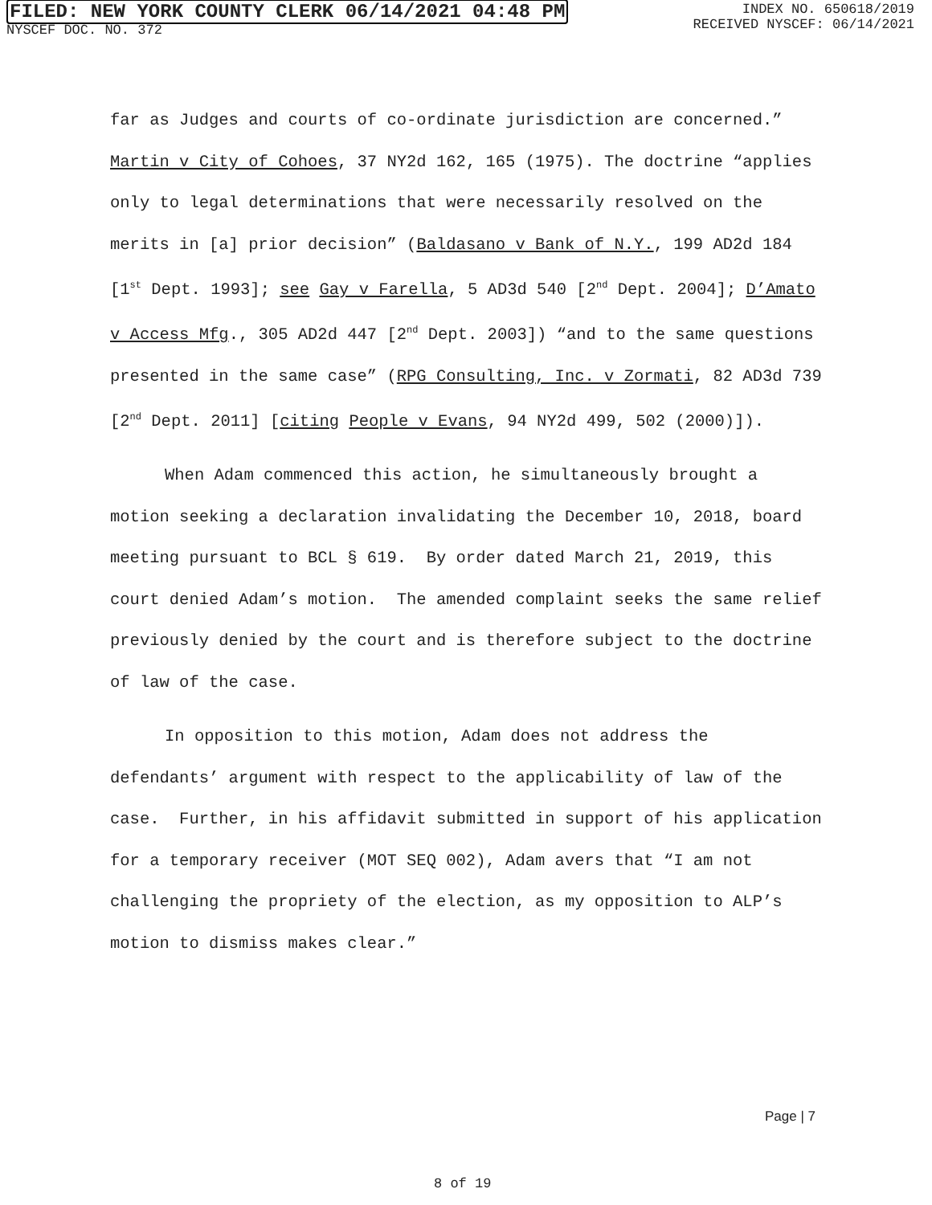FILED: NEW YORK COUNTY CLERK 06/14/2021 04:48 PM
NYSCEF DOC. NO. 372
INDEX NO. 650618/2019
RECEIVED NYSCEF: 06/14/2021
far as Judges and courts of co-ordinate jurisdiction are concerned.” Martin v City of Cohoes, 37 NY2d 162, 165 (1975). The doctrine “applies only to legal determinations that were necessarily resolved on the merits in [a] prior decision” (Baldasano v Bank of N.Y., 199 AD2d 184 [1<sup>st</sup> Dept. 1993]; see Gay v Farella, 5 AD3d 540 [2<sup>nd</sup> Dept. 2004]; D’Amato v Access Mfg., 305 AD2d 447 [2<sup>nd</sup> Dept. 2003]) “and to the same questions presented in the same case” (RPG Consulting, Inc. v Zormati, 82 AD3d 739 [2<sup>nd</sup> Dept. 2011] [citing People v Evans, 94 NY2d 499, 502 (2000)]).
When Adam commenced this action, he simultaneously brought a motion seeking a declaration invalidating the December 10, 2018, board meeting pursuant to BCL § 619. By order dated March 21, 2019, this court denied Adam’s motion. The amended complaint seeks the same relief previously denied by the court and is therefore subject to the doctrine of law of the case.
In opposition to this motion, Adam does not address the defendants’ argument with respect to the applicability of law of the case. Further, in his affidavit submitted in support of his application for a temporary receiver (MOT SEQ 002), Adam avers that “I am not challenging the propriety of the election, as my opposition to ALP’s motion to dismiss makes clear.”
Page | 7
8 of 19